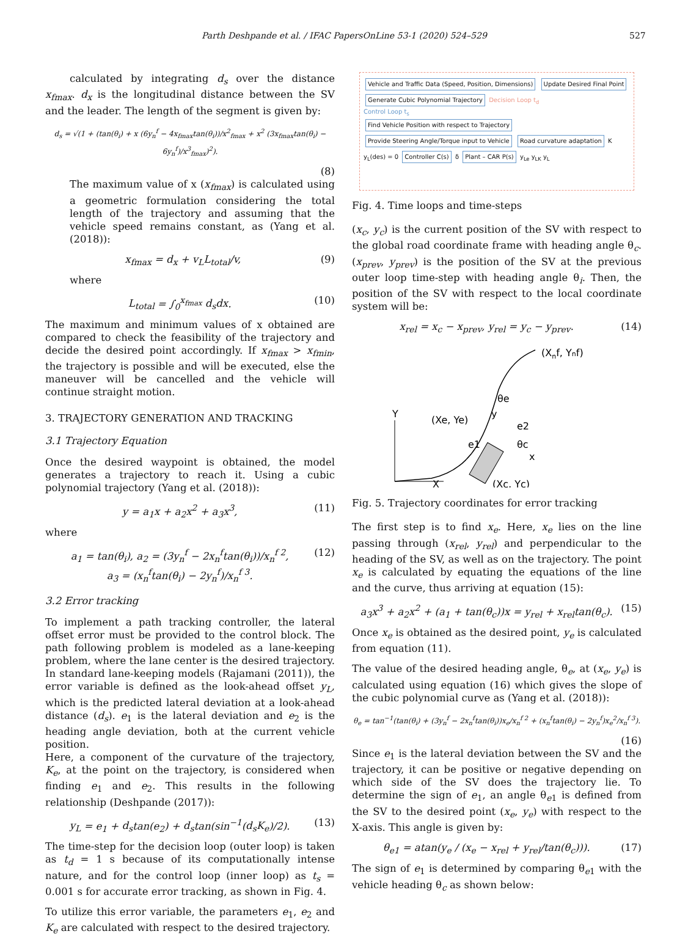Parth Deshpande et al. / IFAC PapersOnLine 53-1 (2020) 524–529 527
calculated by integrating d<sub>s</sub> over the distance x<sub>fmax</sub>. d<sub>x</sub> is the longitudinal distance between the SV and the leader. The length of the segment is given by:
d<sub>s</sub> = √(1 + (tan(θ<sub>i</sub>) + x (6y<sub>n</sub><sup>f</sup> − 4x<sub>fmax</sub>tan(θ<sub>i</sub>))/x<sup>2</sup><sub>fmax</sub> + x<sup>2</sup> (3x<sub>fmax</sub>tan(θ<sub>i</sub>) − 6y<sub>n</sub><sup>f</sup>)/x<sup>3</sup><sub>fmax</sub>)<sup>2</sup>).
(8)
The maximum value of x (x<sub>fmax</sub>) is calculated using a geometric formulation considering the total length of the trajectory and assuming that the vehicle speed remains constant, as (Yang et al. (2018)):
x<sub>fmax</sub> = d<sub>x</sub> + v<sub>L</sub>L<sub>total</sub>/v, (9)
where
L<sub>total</sub> = ∫<sub>0</sub><sup>x<sub>fmax</sub></sup> d<sub>s</sub>dx. (10)
The maximum and minimum values of x obtained are compared to check the feasibility of the trajectory and decide the desired point accordingly. If x<sub>fmax</sub> > x<sub>fmin</sub>, the trajectory is possible and will be executed, else the maneuver will be cancelled and the vehicle will continue straight motion.
3. TRAJECTORY GENERATION AND TRACKING
3.1 Trajectory Equation
Once the desired waypoint is obtained, the model generates a trajectory to reach it. Using a cubic polynomial trajectory (Yang et al. (2018)):
y = a<sub>1</sub>x + a<sub>2</sub>x<sup>2</sup> + a<sub>3</sub>x<sup>3</sup>, (11)
where
a<sub>1</sub> = tan(θ<sub>i</sub>), a<sub>2</sub> = (3y<sub>n</sub><sup>f</sup> − 2x<sub>n</sub><sup>f</sup>tan(θ<sub>i</sub>))/x<sub>n</sub><sup>f 2</sup>,
a<sub>3</sub> = (x<sub>n</sub><sup>f</sup>tan(θ<sub>i</sub>) − 2y<sub>n</sub><sup>f</sup>)/x<sub>n</sub><sup>f 3</sup>. (12)
3.2 Error tracking
To implement a path tracking controller, the lateral offset error must be provided to the control block. The path following problem is modeled as a lane-keeping problem, where the lane center is the desired trajectory. In standard lane-keeping models (Rajamani (2011)), the error variable is defined as the look-ahead offset y<sub>L</sub>, which is the predicted lateral deviation at a look-ahead distance (d<sub>s</sub>). e<sub>1</sub> is the lateral deviation and e<sub>2</sub> is the heading angle deviation, both at the current vehicle position.
Here, a component of the curvature of the trajectory, K<sub>e</sub>, at the point on the trajectory, is considered when finding e<sub>1</sub> and e<sub>2</sub>. This results in the following relationship (Deshpande (2017)):
y<sub>L</sub> = e<sub>1</sub> + d<sub>s</sub>tan(e<sub>2</sub>) + d<sub>s</sub>tan(sin<sup>−1</sup>(d<sub>s</sub>K<sub>e</sub>)/2). (13)
The time-step for the decision loop (outer loop) is taken as t<sub>d</sub> = 1 s because of its computationally intense nature, and for the control loop (inner loop) as t<sub>s</sub> = 0.001 s for accurate error tracking, as shown in Fig. 4.
To utilize this error variable, the parameters e<sub>1</sub>, e<sub>2</sub> and K<sub>e</sub> are calculated with respect to the desired trajectory.
Vehicle and Traffic Data (Speed, Position, Dimensions)
Update Desired Final Point
Generate Cubic Polynomial Trajectory
Decision Loop t<sub>d</sub>
Control Loop t<sub>s</sub>
Find Vehicle Position with respect to Trajectory
Provide Steering Angle/Torque input to Vehicle
Road curvature adaptation
K
y<sub>L</sub>(des) = 0
Controller C(s)
δ
Plant – CAR P(s)
y<sub>Le</sub> y<sub>LK</sub> y<sub>L</sub>
Fig. 4. Time loops and time-steps
(x<sub>c</sub>, y<sub>c</sub>) is the current position of the SV with respect to the global road coordinate frame with heading angle θ<sub>c</sub>. (x<sub>prev</sub>, y<sub>prev</sub>) is the position of the SV at the previous outer loop time-step with heading angle θ<sub>i</sub>. Then, the position of the SV with respect to the local coordinate system will be:
x<sub>rel</sub> = x<sub>c</sub> − x<sub>prev</sub>, y<sub>rel</sub> = y<sub>c</sub> − y<sub>prev</sub>. (14)
Y
X
(Xnf, Ynf)
θe
(Xe, Ye)
y
e2
e1
θc
x
(Xc, Yc)
Fig. 5. Trajectory coordinates for error tracking
The first step is to find x<sub>e</sub>. Here, x<sub>e</sub> lies on the line passing through (x<sub>rel</sub>, y<sub>rel</sub>) and perpendicular to the heading of the SV, as well as on the trajectory. The point x<sub>e</sub> is calculated by equating the equations of the line and the curve, thus arriving at equation (15):
a<sub>3</sub>x<sup>3</sup> + a<sub>2</sub>x<sup>2</sup> + (a<sub>1</sub> + tan(θ<sub>c</sub>))x = y<sub>rel</sub> + x<sub>rel</sub>tan(θ<sub>c</sub>). (15)
Once x<sub>e</sub> is obtained as the desired point, y<sub>e</sub> is calculated from equation (11).
The value of the desired heading angle, θ<sub>e</sub>, at (x<sub>e</sub>, y<sub>e</sub>) is calculated using equation (16) which gives the slope of the cubic polynomial curve as (Yang et al. (2018)):
θ<sub>e</sub> = tan<sup>−1</sup>(tan(θ<sub>i</sub>) + (3y<sub>n</sub><sup>f</sup> − 2x<sub>n</sub><sup>f</sup>tan(θ<sub>i</sub>))x<sub>e</sub>/x<sub>n</sub><sup>f 2</sup> + (x<sub>n</sub><sup>f</sup>tan(θ<sub>i</sub>) − 2y<sub>n</sub><sup>f</sup>)x<sub>e</sub><sup>2</sup>/x<sub>n</sub><sup>f 3</sup>).
(16)
Since e<sub>1</sub> is the lateral deviation between the SV and the trajectory, it can be positive or negative depending on which side of the SV does the trajectory lie. To determine the sign of e<sub>1</sub>, an angle θ<sub>e1</sub> is defined from the SV to the desired point (x<sub>e</sub>, y<sub>e</sub>) with respect to the X-axis. This angle is given by:
θ<sub>e1</sub> = atan(y<sub>e</sub> / (x<sub>e</sub> − x<sub>rel</sub> + y<sub>rel</sub>/tan(θ<sub>c</sub>))). (17)
The sign of e<sub>1</sub> is determined by comparing θ<sub>e1</sub> with the vehicle heading θ<sub>c</sub> as shown below: